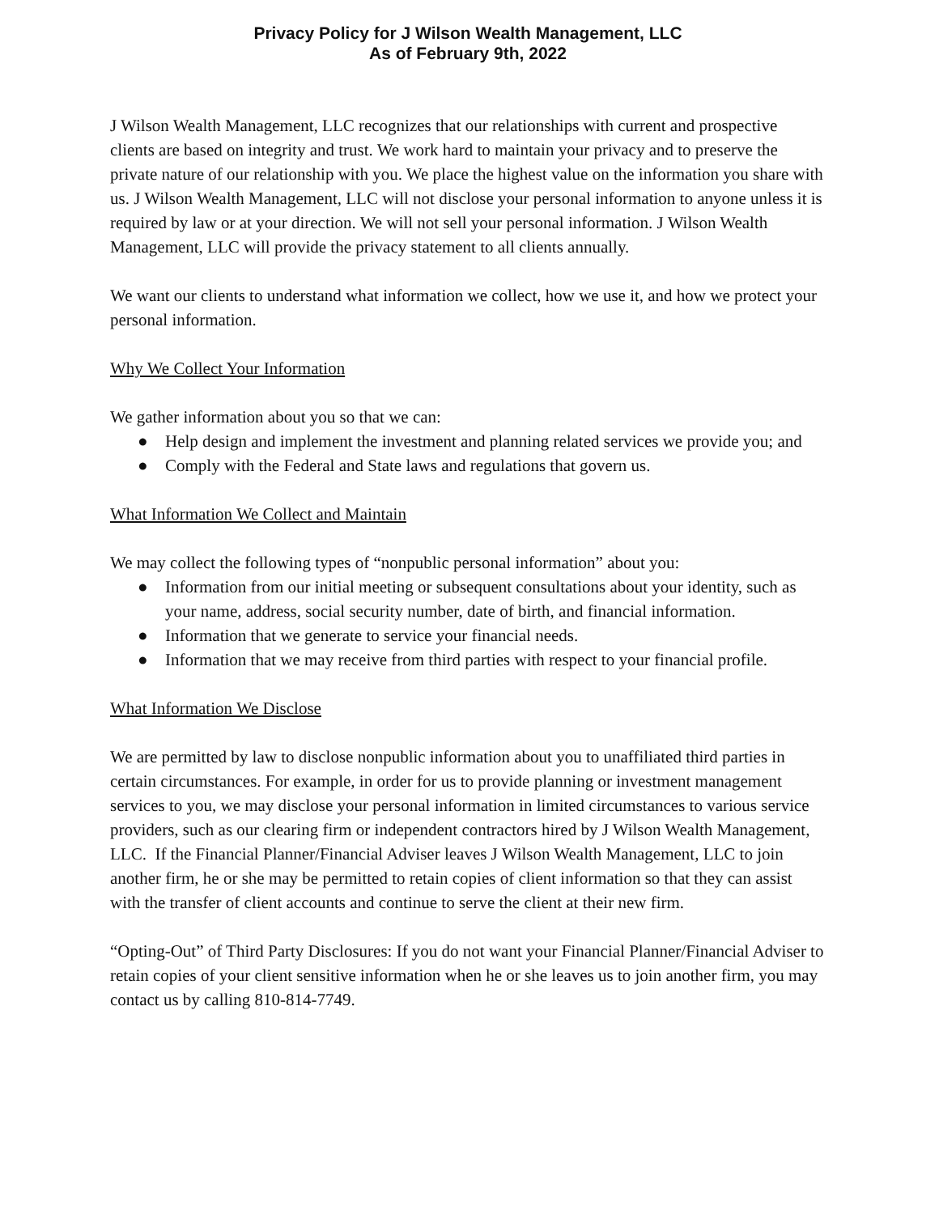Privacy Policy for J Wilson Wealth Management, LLC
As of February 9th, 2022
J Wilson Wealth Management, LLC recognizes that our relationships with current and prospective clients are based on integrity and trust. We work hard to maintain your privacy and to preserve the private nature of our relationship with you. We place the highest value on the information you share with us. J Wilson Wealth Management, LLC will not disclose your personal information to anyone unless it is required by law or at your direction. We will not sell your personal information. J Wilson Wealth Management, LLC will provide the privacy statement to all clients annually.
We want our clients to understand what information we collect, how we use it, and how we protect your personal information.
Why We Collect Your Information
We gather information about you so that we can:
● Help design and implement the investment and planning related services we provide you; and
● Comply with the Federal and State laws and regulations that govern us.
What Information We Collect and Maintain
We may collect the following types of “nonpublic personal information” about you:
● Information from our initial meeting or subsequent consultations about your identity, such as your name, address, social security number, date of birth, and financial information.
● Information that we generate to service your financial needs.
● Information that we may receive from third parties with respect to your financial profile.
What Information We Disclose
We are permitted by law to disclose nonpublic information about you to unaffiliated third parties in certain circumstances. For example, in order for us to provide planning or investment management services to you, we may disclose your personal information in limited circumstances to various service providers, such as our clearing firm or independent contractors hired by J Wilson Wealth Management, LLC. If the Financial Planner/Financial Adviser leaves J Wilson Wealth Management, LLC to join another firm, he or she may be permitted to retain copies of client information so that they can assist with the transfer of client accounts and continue to serve the client at their new firm.
“Opting-Out” of Third Party Disclosures: If you do not want your Financial Planner/Financial Adviser to retain copies of your client sensitive information when he or she leaves us to join another firm, you may contact us by calling 810-814-7749.